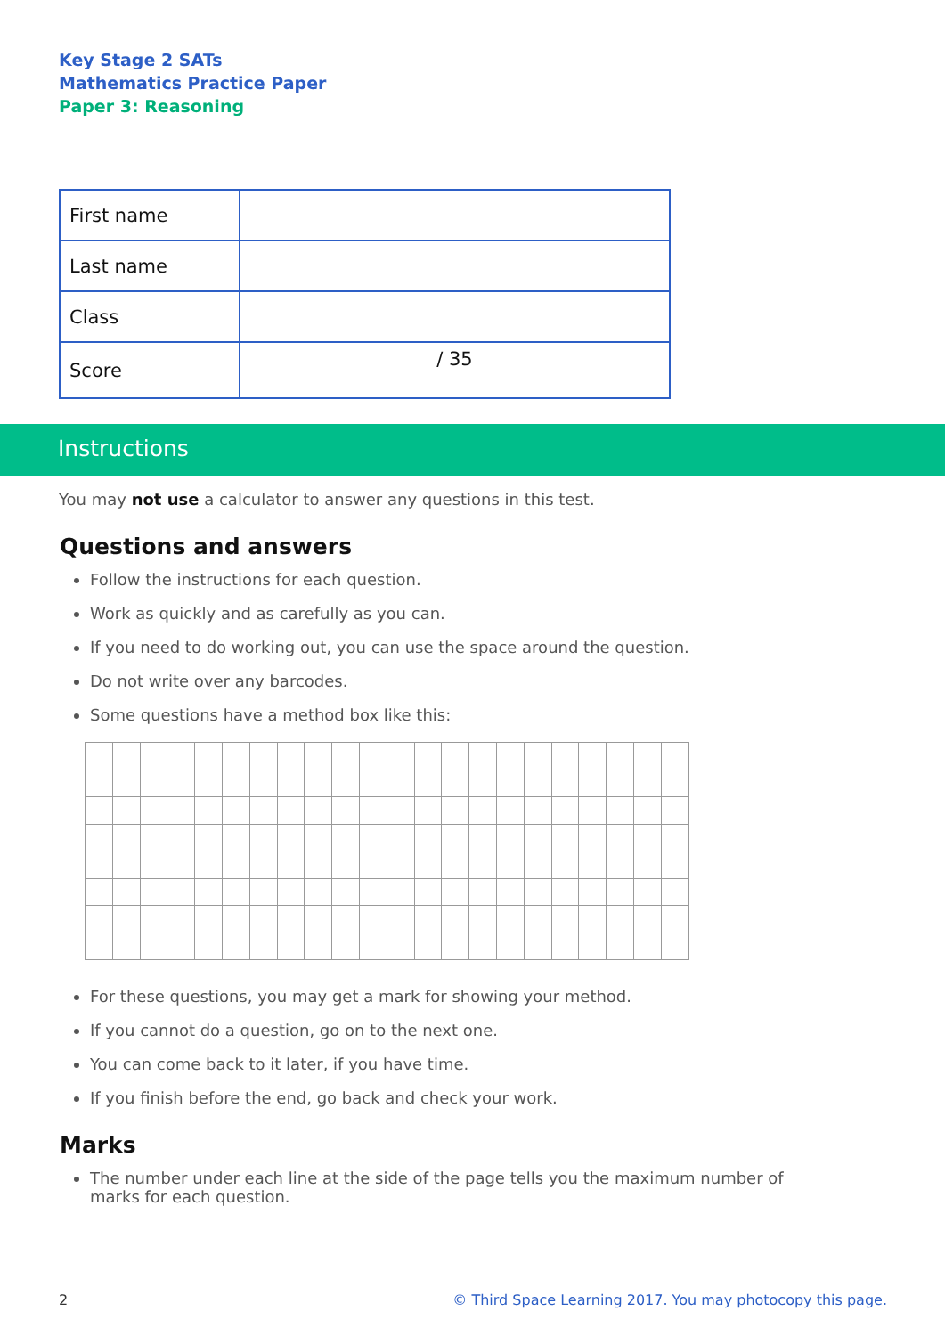Key Stage 2 SATs
Mathematics Practice Paper
Paper 3: Reasoning
| First name | |
| Last name | |
| Class | |
| Score | / 35 |
Instructions
You may not use a calculator to answer any questions in this test.
Questions and answers
Follow the instructions for each question.
Work as quickly and as carefully as you can.
If you need to do working out, you can use the space around the question.
Do not write over any barcodes.
Some questions have a method box like this:
For these questions, you may get a mark for showing your method.
If you cannot do a question, go on to the next one.
You can come back to it later, if you have time.
If you finish before the end, go back and check your work.
Marks
The number under each line at the side of the page tells you the maximum number of marks for each question.
2 © Third Space Learning 2017. You may photocopy this page.